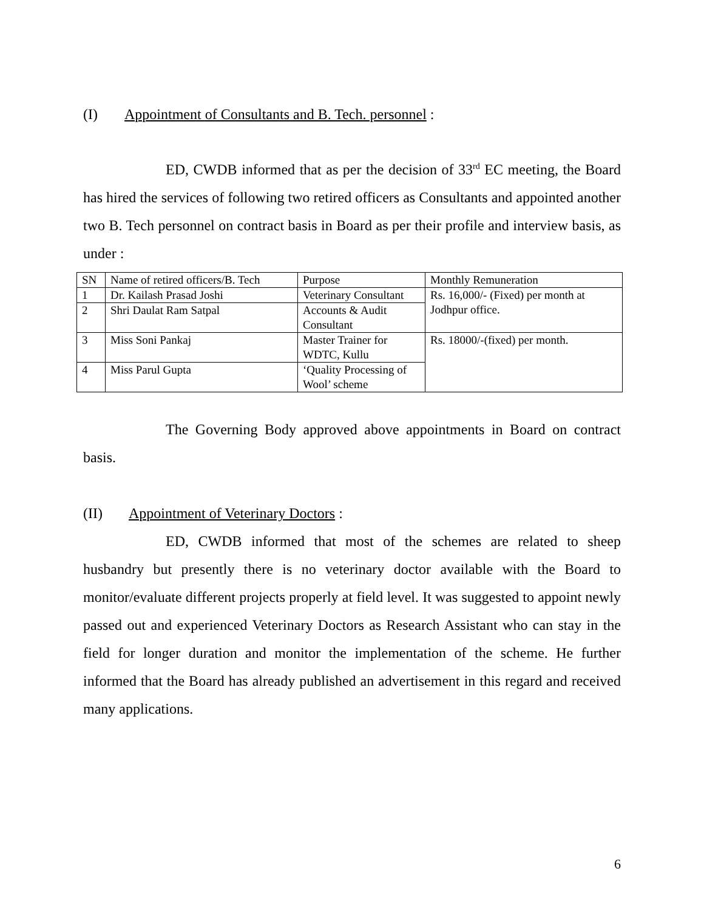(I) Appointment of Consultants and B. Tech. personnel :
ED, CWDB informed that as per the decision of 33<sup>rd</sup> EC meeting, the Board has hired the services of following two retired officers as Consultants and appointed another two B. Tech personnel on contract basis in Board as per their profile and interview basis, as under :
| SN | Name of retired officers/B. Tech | Purpose | Monthly Remuneration |
| 1 | Dr. Kailash Prasad Joshi | Veterinary Consultant | Rs. 16,000/- (Fixed) per month at Jodhpur office. |
| 2 | Shri Daulat Ram Satpal | Accounts & Audit Consultant | |
| 3 | Miss Soni Pankaj | Master Trainer for WDTC, Kullu | Rs. 18000/-(fixed) per month. |
| 4 | Miss Parul Gupta | ‘Quality Processing of Wool’ scheme | |
The Governing Body approved above appointments in Board on contract basis.
(II) Appointment of Veterinary Doctors :
ED, CWDB informed that most of the schemes are related to sheep husbandry but presently there is no veterinary doctor available with the Board to monitor/evaluate different projects properly at field level. It was suggested to appoint newly passed out and experienced Veterinary Doctors as Research Assistant who can stay in the field for longer duration and monitor the implementation of the scheme. He further informed that the Board has already published an advertisement in this regard and received many applications.
6